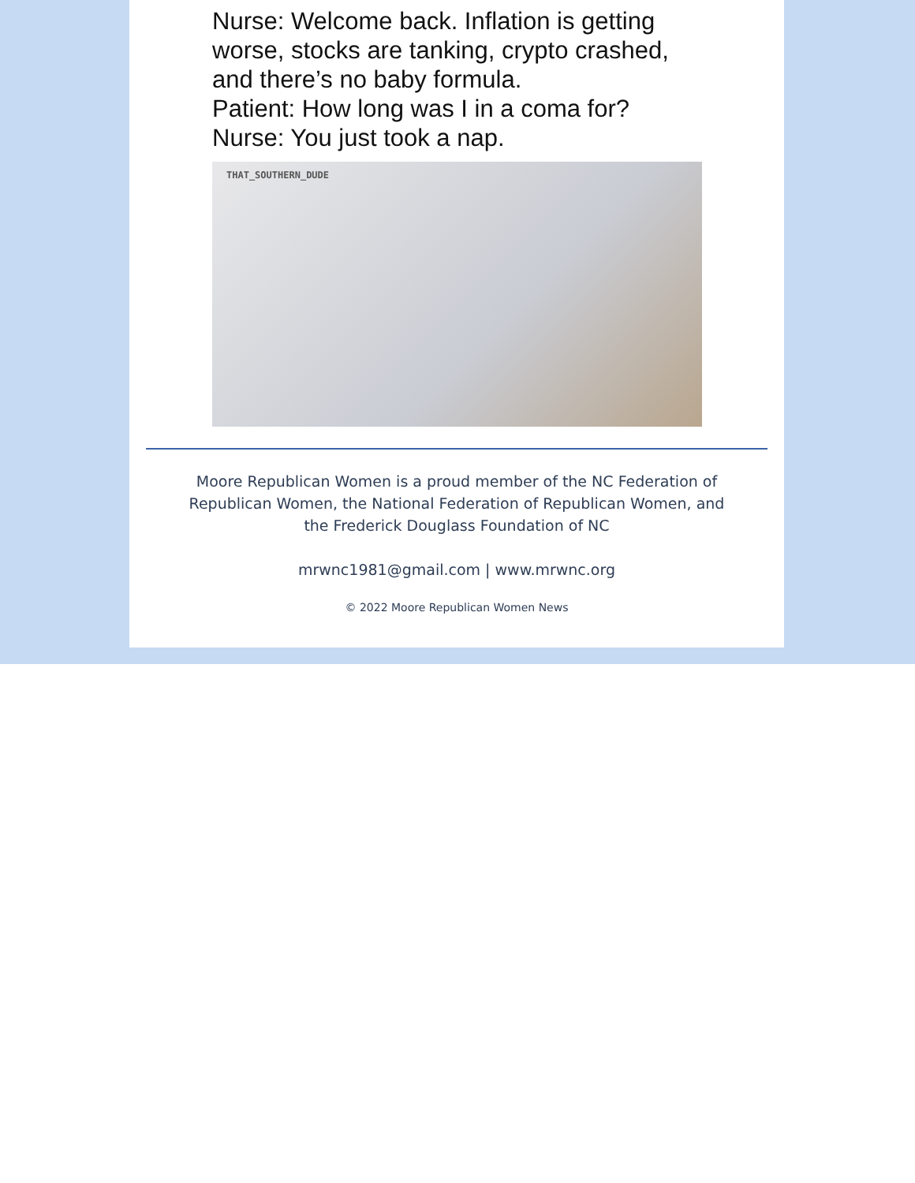Nurse: Welcome back. Inflation is getting worse, stocks are tanking, crypto crashed, and there’s no baby formula.
Patient: How long was I in a coma for?
Nurse: You just took a nap.
THAT_SOUTHERN_DUDE
Moore Republican Women is a proud member of the NC Federation of Republican Women, the National Federation of Republican Women, and the Frederick Douglass Foundation of NC
mrwnc1981@gmail.com | www.mrwnc.org
© 2022 Moore Republican Women News